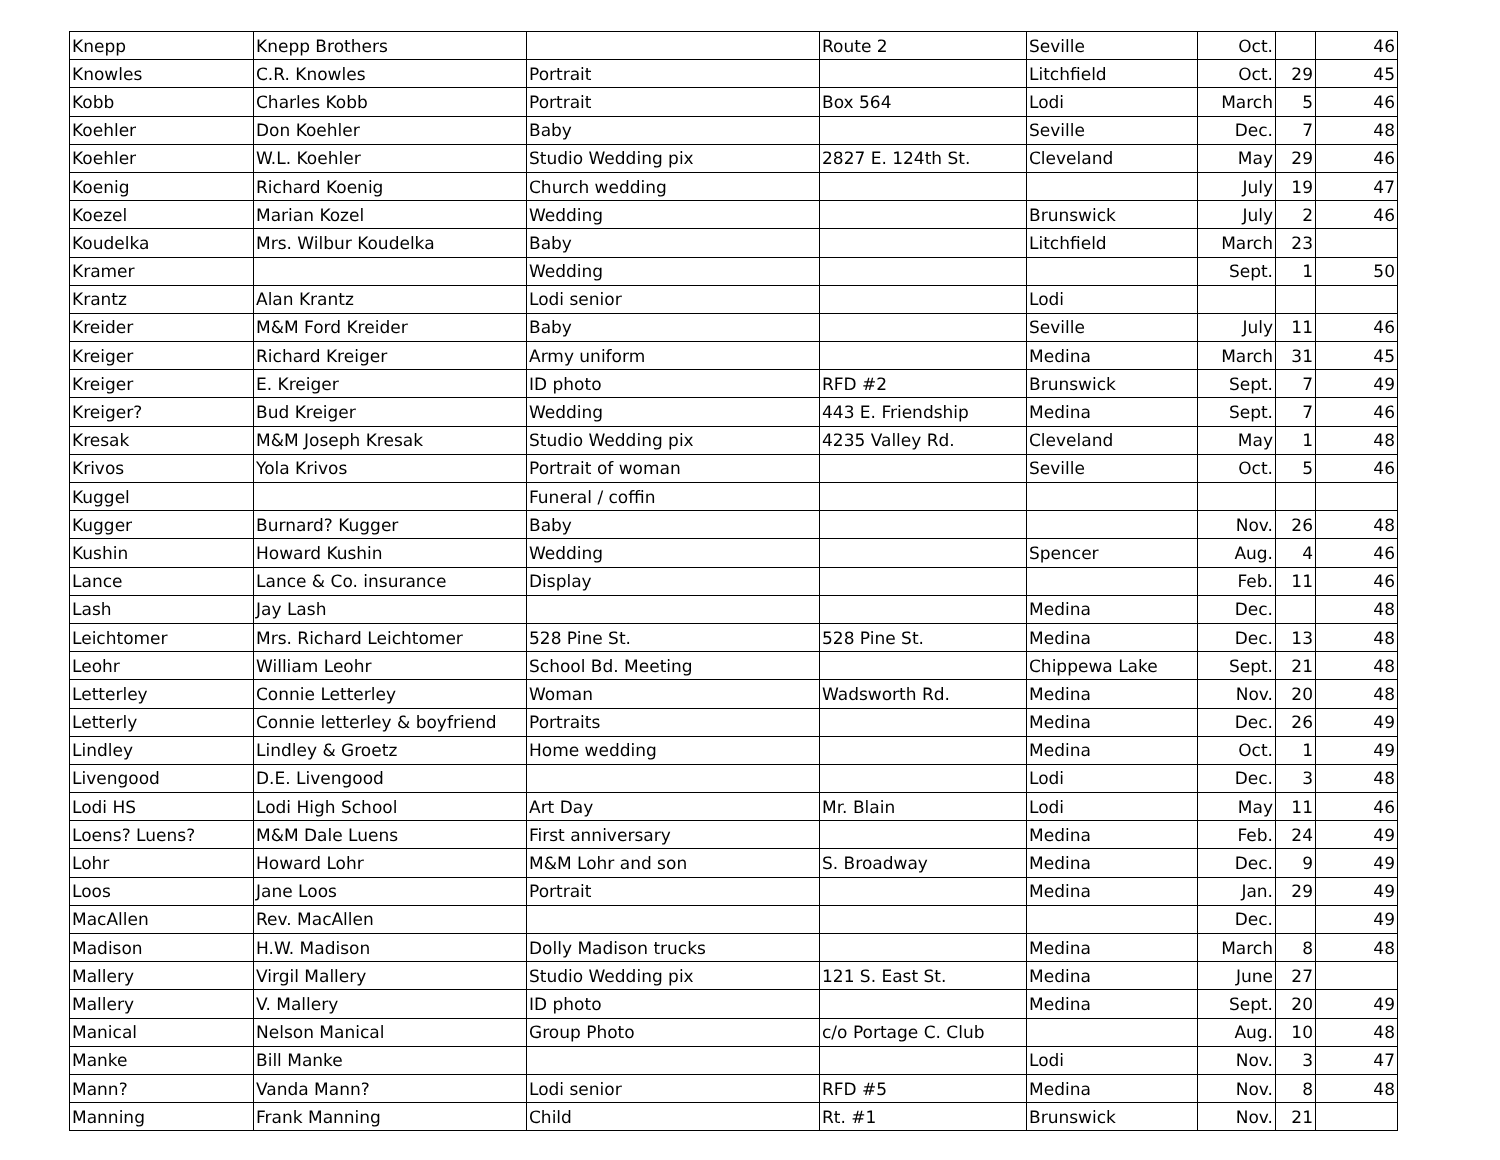| Knepp | Knepp Brothers | | Route 2 | Seville | Oct. | | 46 |
| Knowles | C.R. Knowles | Portrait | | Litchfield | Oct. | 29 | 45 |
| Kobb | Charles Kobb | Portrait | Box 564 | Lodi | March | 5 | 46 |
| Koehler | Don Koehler | Baby | | Seville | Dec. | 7 | 48 |
| Koehler | W.L. Koehler | Studio Wedding pix | 2827 E. 124th St. | Cleveland | May | 29 | 46 |
| Koenig | Richard Koenig | Church wedding | | | July | 19 | 47 |
| Koezel | Marian Kozel | Wedding | | Brunswick | July | 2 | 46 |
| Koudelka | Mrs. Wilbur Koudelka | Baby | | Litchfield | March | 23 | |
| Kramer | | Wedding | | | Sept. | 1 | 50 |
| Krantz | Alan Krantz | Lodi senior | | Lodi | | | |
| Kreider | M&M Ford Kreider | Baby | | Seville | July | 11 | 46 |
| Kreiger | Richard Kreiger | Army uniform | | Medina | March | 31 | 45 |
| Kreiger | E. Kreiger | ID photo | RFD #2 | Brunswick | Sept. | 7 | 49 |
| Kreiger? | Bud Kreiger | Wedding | 443 E. Friendship | Medina | Sept. | 7 | 46 |
| Kresak | M&M Joseph Kresak | Studio Wedding pix | 4235 Valley Rd. | Cleveland | May | 1 | 48 |
| Krivos | Yola Krivos | Portrait of woman | | Seville | Oct. | 5 | 46 |
| Kuggel | | Funeral / coffin | | | | | |
| Kugger | Burnard? Kugger | Baby | | | Nov. | 26 | 48 |
| Kushin | Howard Kushin | Wedding | | Spencer | Aug. | 4 | 46 |
| Lance | Lance & Co. insurance | Display | | | Feb. | 11 | 46 |
| Lash | Jay Lash | | | Medina | Dec. | | 48 |
| Leichtomer | Mrs. Richard Leichtomer | 528 Pine St. | 528 Pine St. | Medina | Dec. | 13 | 48 |
| Leohr | William Leohr | School Bd. Meeting | | Chippewa Lake | Sept. | 21 | 48 |
| Letterley | Connie Letterley | Woman | Wadsworth Rd. | Medina | Nov. | 20 | 48 |
| Letterly | Connie letterley & boyfriend | Portraits | | Medina | Dec. | 26 | 49 |
| Lindley | Lindley & Groetz | Home wedding | | Medina | Oct. | 1 | 49 |
| Livengood | D.E. Livengood | | | Lodi | Dec. | 3 | 48 |
| Lodi HS | Lodi High School | Art Day | Mr. Blain | Lodi | May | 11 | 46 |
| Loens? Luens? | M&M Dale Luens | First anniversary | | Medina | Feb. | 24 | 49 |
| Lohr | Howard Lohr | M&M Lohr and son | S. Broadway | Medina | Dec. | 9 | 49 |
| Loos | Jane Loos | Portrait | | Medina | Jan. | 29 | 49 |
| MacAllen | Rev. MacAllen | | | | Dec. | | 49 |
| Madison | H.W. Madison | Dolly Madison trucks | | Medina | March | 8 | 48 |
| Mallery | Virgil Mallery | Studio Wedding pix | 121 S. East St. | Medina | June | 27 | |
| Mallery | V. Mallery | ID photo | | Medina | Sept. | 20 | 49 |
| Manical | Nelson Manical | Group Photo | c/o Portage C. Club | | Aug. | 10 | 48 |
| Manke | Bill Manke | | | Lodi | Nov. | 3 | 47 |
| Mann? | Vanda Mann? | Lodi senior | RFD #5 | Medina | Nov. | 8 | 48 |
| Manning | Frank Manning | Child | Rt. #1 | Brunswick | Nov. | 21 | |